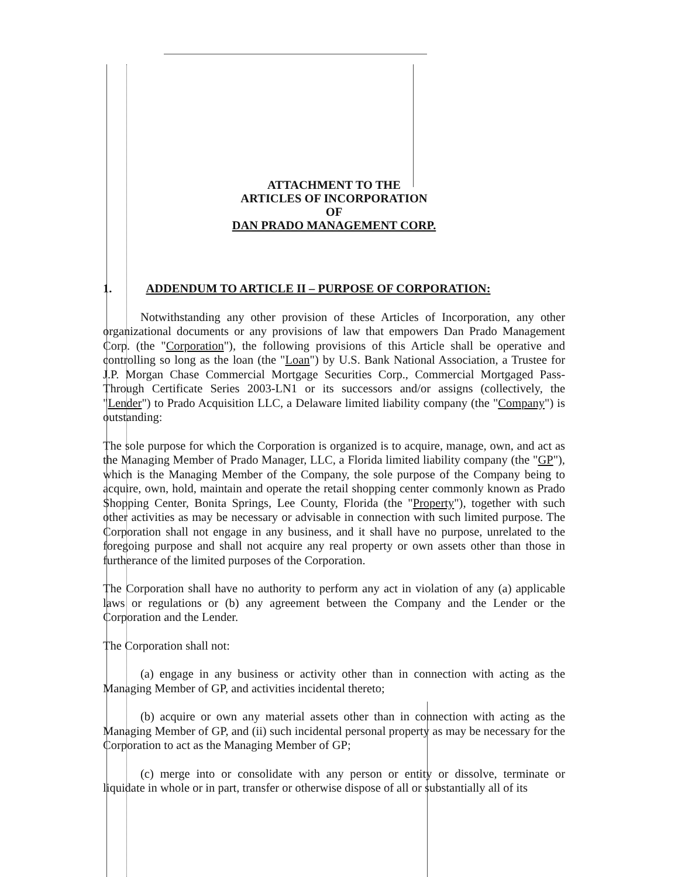ATTACHMENT TO THE
ARTICLES OF INCORPORATION
OF
DAN PRADO MANAGEMENT CORP.
1. ADDENDUM TO ARTICLE II – PURPOSE OF CORPORATION:
Notwithstanding any other provision of these Articles of Incorporation, any other organizational documents or any provisions of law that empowers Dan Prado Management Corp. (the "Corporation"), the following provisions of this Article shall be operative and controlling so long as the loan (the "Loan") by U.S. Bank National Association, a Trustee for J.P. Morgan Chase Commercial Mortgage Securities Corp., Commercial Mortgaged Pass-Through Certificate Series 2003-LN1 or its successors and/or assigns (collectively, the "Lender") to Prado Acquisition LLC, a Delaware limited liability company (the "Company") is outstanding:
The sole purpose for which the Corporation is organized is to acquire, manage, own, and act as the Managing Member of Prado Manager, LLC, a Florida limited liability company (the "GP"), which is the Managing Member of the Company, the sole purpose of the Company being to acquire, own, hold, maintain and operate the retail shopping center commonly known as Prado Shopping Center, Bonita Springs, Lee County, Florida (the "Property"), together with such other activities as may be necessary or advisable in connection with such limited purpose. The Corporation shall not engage in any business, and it shall have no purpose, unrelated to the foregoing purpose and shall not acquire any real property or own assets other than those in furtherance of the limited purposes of the Corporation.
The Corporation shall have no authority to perform any act in violation of any (a) applicable laws or regulations or (b) any agreement between the Company and the Lender or the Corporation and the Lender.
The Corporation shall not:
(a) engage in any business or activity other than in connection with acting as the Managing Member of GP, and activities incidental thereto;
(b) acquire or own any material assets other than in connection with acting as the Managing Member of GP, and (ii) such incidental personal property as may be necessary for the Corporation to act as the Managing Member of GP;
(c) merge into or consolidate with any person or entity or dissolve, terminate or liquidate in whole or in part, transfer or otherwise dispose of all or substantially all of its